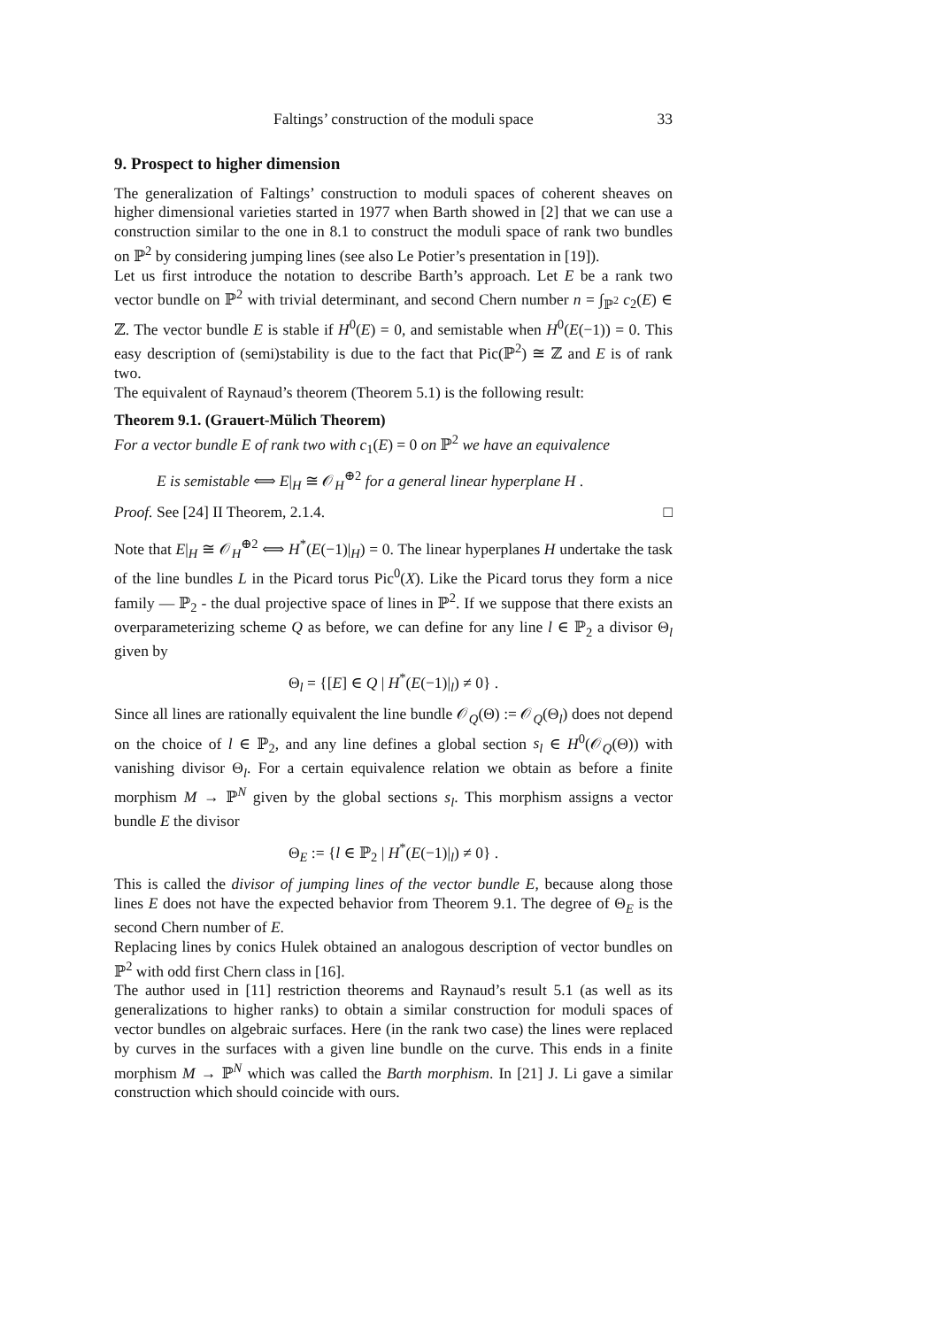Faltings’ construction of the moduli space 33
9. Prospect to higher dimension
The generalization of Faltings’ construction to moduli spaces of coherent sheaves on higher dimensional varieties started in 1977 when Barth showed in [2] that we can use a construction similar to the one in 8.1 to construct the moduli space of rank two bundles on ℙ<sup>2</sup> by considering jumping lines (see also Le Potier’s presentation in [19]).
Let us first introduce the notation to describe Barth’s approach. Let E be a rank two vector bundle on ℙ<sup>2</sup> with trivial determinant, and second Chern number n = ∫<sub>ℙ<sup>2</sup></sub> c<sub>2</sub>(E) ∈ ℤ. The vector bundle E is stable if H<sup>0</sup>(E) = 0, and semistable when H<sup>0</sup>(E(−1)) = 0. This easy description of (semi)stability is due to the fact that Pic(ℙ<sup>2</sup>) ≅ ℤ and E is of rank two.
The equivalent of Raynaud’s theorem (Theorem 5.1) is the following result:
Theorem 9.1. (Grauert-Mülich Theorem)
For a vector bundle E of rank two with c<sub>1</sub>(E) = 0 on ℙ<sup>2</sup> we have an equivalence
E is semistable ⟺ E|<sub>H</sub> ≅ 𝒪<sub>H</sub><sup>⊕2</sup> for a general linear hyperplane H .
Proof. See [24] II Theorem, 2.1.4. □
Note that E|<sub>H</sub> ≅ 𝒪<sub>H</sub><sup>⊕2</sup> ⟺ H<sup>*</sup>(E(−1)|<sub>H</sub>) = 0. The linear hyperplanes H undertake the task of the line bundles L in the Picard torus Pic<sup>0</sup>(X). Like the Picard torus they form a nice family — ℙ<sub>2</sub> - the dual projective space of lines in ℙ<sup>2</sup>. If we suppose that there exists an overparameterizing scheme Q as before, we can define for any line l ∈ ℙ<sub>2</sub> a divisor Θ<sub>l</sub> given by
Θ<sub>l</sub> = {[E] ∈ Q | H<sup>*</sup>(E(−1)|<sub>l</sub>) ≠ 0} .
Since all lines are rationally equivalent the line bundle 𝒪<sub>Q</sub>(Θ) := 𝒪<sub>Q</sub>(Θ<sub>l</sub>) does not depend on the choice of l ∈ ℙ<sub>2</sub>, and any line defines a global section s<sub>l</sub> ∈ H<sup>0</sup>(𝒪<sub>Q</sub>(Θ)) with vanishing divisor Θ<sub>l</sub>. For a certain equivalence relation we obtain as before a finite morphism M → ℙ<sup>N</sup> given by the global sections s<sub>l</sub>. This morphism assigns a vector bundle E the divisor
Θ<sub>E</sub> := {l ∈ ℙ<sub>2</sub> | H<sup>*</sup>(E(−1)|<sub>l</sub>) ≠ 0} .
This is called the divisor of jumping lines of the vector bundle E, because along those lines E does not have the expected behavior from Theorem 9.1. The degree of Θ<sub>E</sub> is the second Chern number of E.
Replacing lines by conics Hulek obtained an analogous description of vector bundles on ℙ<sup>2</sup> with odd first Chern class in [16].
The author used in [11] restriction theorems and Raynaud’s result 5.1 (as well as its generalizations to higher ranks) to obtain a similar construction for moduli spaces of vector bundles on algebraic surfaces. Here (in the rank two case) the lines were replaced by curves in the surfaces with a given line bundle on the curve. This ends in a finite morphism M → ℙ<sup>N</sup> which was called the Barth morphism. In [21] J. Li gave a similar construction which should coincide with ours.